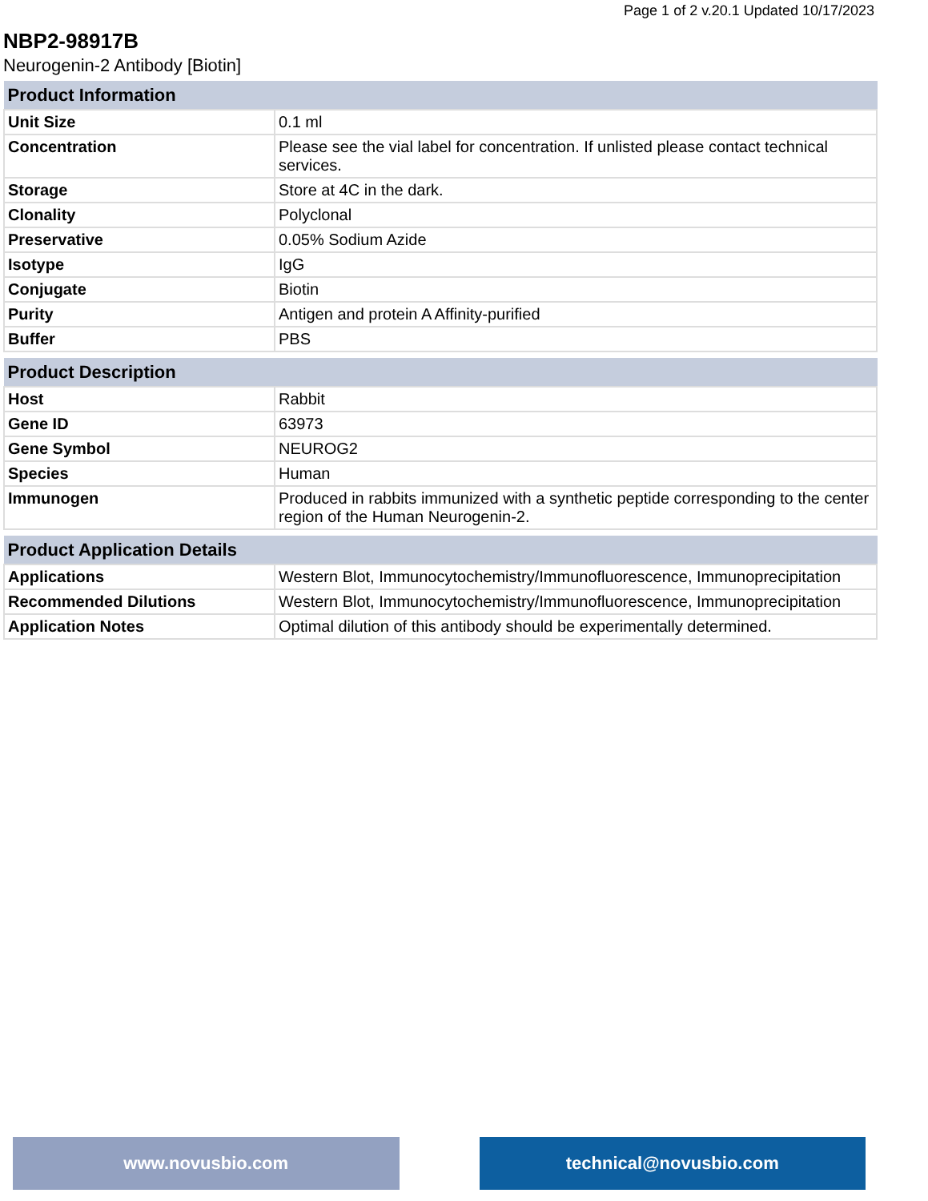Page 1 of 2 v.20.1 Updated 10/17/2023
NBP2-98917B
Neurogenin-2 Antibody [Biotin]
| Product Information | |
| --- | --- |
| Unit Size | 0.1 ml |
| Concentration | Please see the vial label for concentration. If unlisted please contact technical services. |
| Storage | Store at 4C in the dark. |
| Clonality | Polyclonal |
| Preservative | 0.05% Sodium Azide |
| Isotype | IgG |
| Conjugate | Biotin |
| Purity | Antigen and protein A Affinity-purified |
| Buffer | PBS |
| Product Description | |
| --- | --- |
| Host | Rabbit |
| Gene ID | 63973 |
| Gene Symbol | NEUROG2 |
| Species | Human |
| Immunogen | Produced in rabbits immunized with a synthetic peptide corresponding to the center region of the Human Neurogenin-2. |
| Product Application Details | |
| --- | --- |
| Applications | Western Blot, Immunocytochemistry/Immunofluorescence, Immunoprecipitation |
| Recommended Dilutions | Western Blot, Immunocytochemistry/Immunofluorescence, Immunoprecipitation |
| Application Notes | Optimal dilution of this antibody should be experimentally determined. |
www.novusbio.com technical@novusbio.com